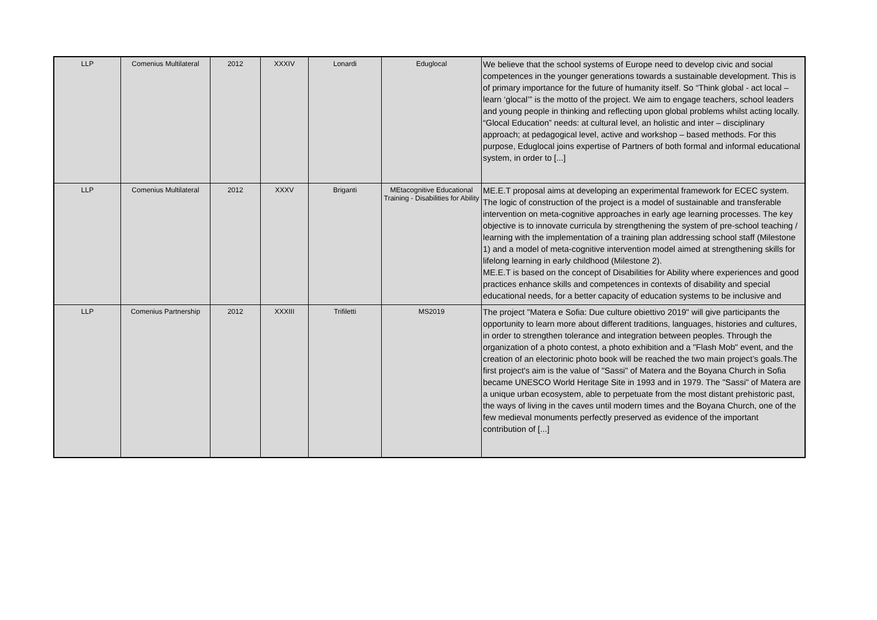| LLP | Comenius Multilateral | 2012 | XXXIV | Lonardi | Eduglocal | We believe that the school systems of Europe need to develop civic and social competences in the younger generations towards a sustainable development. This is of primary importance for the future of humanity itself. So “Think global - act local – learn ‘glocal’” is the motto of the project. We aim to engage teachers, school leaders and young people in thinking and reflecting upon global problems whilst acting locally. “Glocal Education” needs: at cultural level, an holistic and inter – disciplinary approach; at pedagogical level, active and workshop – based methods. For this purpose, Eduglocal joins expertise of Partners of both formal and informal educational system, in order to [...] |
| LLP | Comenius Multilateral | 2012 | XXXV | Briganti | MEtacognitive Educational Training - Disabilities for Ability | ME.E.T proposal aims at developing an experimental framework for ECEC system. The logic of construction of the project is a model of sustainable and transferable intervention on meta-cognitive approaches in early age learning processes. The key objective is to innovate curricula by strengthening the system of pre-school teaching / learning with the implementation of a training plan addressing school staff (Milestone 1) and a model of meta-cognitive intervention model aimed at strengthening skills for lifelong learning in early childhood (Milestone 2). ME.E.T is based on the concept of Disabilities for Ability where experiences and good practices enhance skills and competences in contexts of disability and special educational needs, for a better capacity of education systems to be inclusive and |
| LLP | Comenius Partnership | 2012 | XXXIII | Trifiletti | MS2019 | The project "Matera e Sofia: Due culture obiettivo 2019" will give participants the opportunity to learn more about different traditions, languages, histories and cultures, in order to strengthen tolerance and integration between peoples. Through the organization of a photo contest, a photo exhibition and a "Flash Mob" event, and the creation of an electorinic photo book will be reached the two main project’s goals.The first project's aim is the value of "Sassi" of Matera and the Boyana Church in Sofia became UNESCO World Heritage Site in 1993 and in 1979. The "Sassi" of Matera are a unique urban ecosystem, able to perpetuate from the most distant prehistoric past, the ways of living in the caves until modern times and the Boyana Church, one of the few medieval monuments perfectly preserved as evidence of the important contribution of [...] |